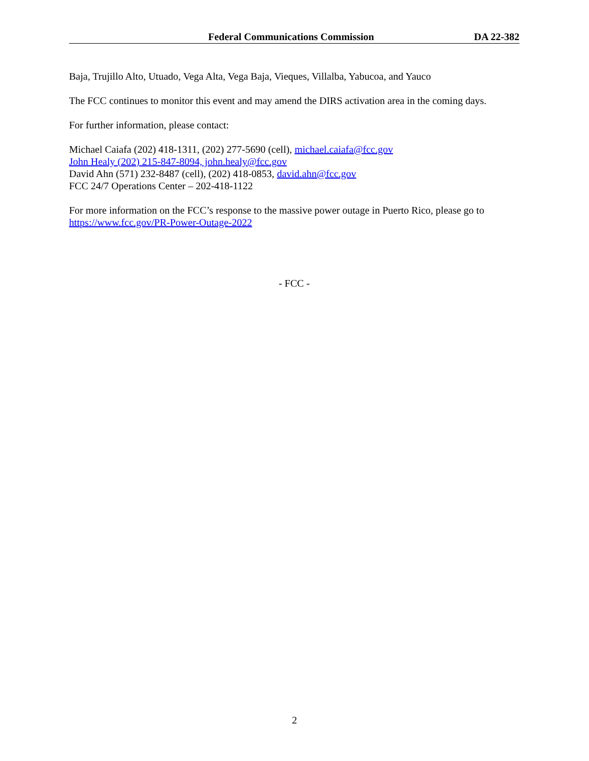Federal Communications Commission DA 22-382
Baja, Trujillo Alto, Utuado, Vega Alta, Vega Baja, Vieques, Villalba, Yabucoa, and Yauco
The FCC continues to monitor this event and may amend the DIRS activation area in the coming days.
For further information, please contact:
Michael Caiafa (202) 418-1311, (202) 277-5690 (cell), michael.caiafa@fcc.gov
John Healy (202) 215-847-8094, john.healy@fcc.gov
David Ahn (571) 232-8487 (cell), (202) 418-0853, david.ahn@fcc.gov
FCC 24/7 Operations Center – 202-418-1122
For more information on the FCC’s response to the massive power outage in Puerto Rico, please go to https://www.fcc.gov/PR-Power-Outage-2022
- FCC -
2